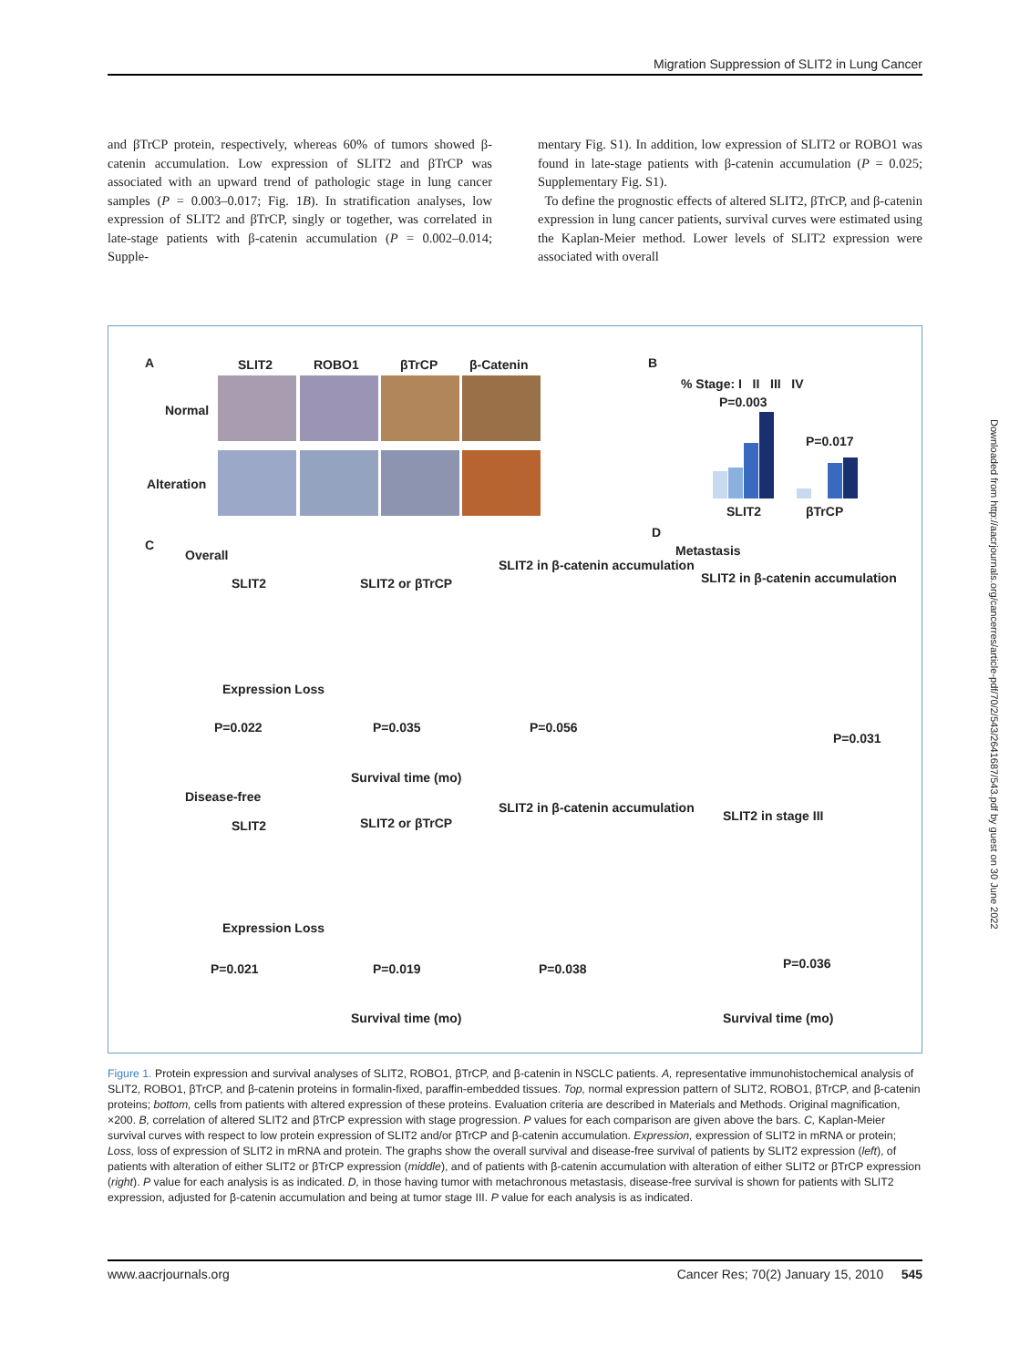Migration Suppression of SLIT2 in Lung Cancer
and βTrCP protein, respectively, whereas 60% of tumors showed β-catenin accumulation. Low expression of SLIT2 and βTrCP was associated with an upward trend of pathologic stage in lung cancer samples (P = 0.003–0.017; Fig. 1B). In stratification analyses, low expression of SLIT2 and βTrCP, singly or together, was correlated in late-stage patients with β-catenin accumulation (P = 0.002–0.014; Supple-
mentary Fig. S1). In addition, low expression of SLIT2 or ROBO1 was found in late-stage patients with β-catenin accumulation (P = 0.025; Supplementary Fig. S1).
To define the prognostic effects of altered SLIT2, βTrCP, and β-catenin expression in lung cancer patients, survival curves were estimated using the Kaplan-Meier method. Lower levels of SLIT2 expression were associated with overall
A SLIT2 ROBO1 βTrCP β-Catenin
Normal
Alteration
B
% Stage: I II III IV
P=0.003
P=0.017
SLIT2 βTrCP
C
Overall
SLIT2 SLIT2 or βTrCP
SLIT2 in β-catenin accumulation
Expression Loss
P=0.022 P=0.035 P=0.056
Survival time (mo)
D
Metastasis
SLIT2 in β-catenin accumulation
P=0.031
Disease-free
SLIT2 SLIT2 or βTrCP
SLIT2 in β-catenin accumulation
SLIT2 in stage III
Expression Loss
P=0.021 P=0.019 P=0.038 P=0.036
Survival time (mo) Survival time (mo)
Figure 1. Protein expression and survival analyses of SLIT2, ROBO1, βTrCP, and β-catenin in NSCLC patients. A, representative immunohistochemical analysis of SLIT2, ROBO1, βTrCP, and β-catenin proteins in formalin-fixed, paraffin-embedded tissues. Top, normal expression pattern of SLIT2, ROBO1, βTrCP, and β-catenin proteins; bottom, cells from patients with altered expression of these proteins. Evaluation criteria are described in Materials and Methods. Original magnification, ×200. B, correlation of altered SLIT2 and βTrCP expression with stage progression. P values for each comparison are given above the bars. C, Kaplan-Meier survival curves with respect to low protein expression of SLIT2 and/or βTrCP and β-catenin accumulation. Expression, expression of SLIT2 in mRNA or protein; Loss, loss of expression of SLIT2 in mRNA and protein. The graphs show the overall survival and disease-free survival of patients by SLIT2 expression (left), of patients with alteration of either SLIT2 or βTrCP expression (middle), and of patients with β-catenin accumulation with alteration of either SLIT2 or βTrCP expression (right). P value for each analysis is as indicated. D, in those having tumor with metachronous metastasis, disease-free survival is shown for patients with SLIT2 expression, adjusted for β-catenin accumulation and being at tumor stage III. P value for each analysis is as indicated.
www.aacrjournals.org Cancer Res; 70(2) January 15, 2010 545
Downloaded from http://aacrjournals.org/cancerres/article-pdf/70/2/543/2641687/543.pdf by guest on 30 June 2022